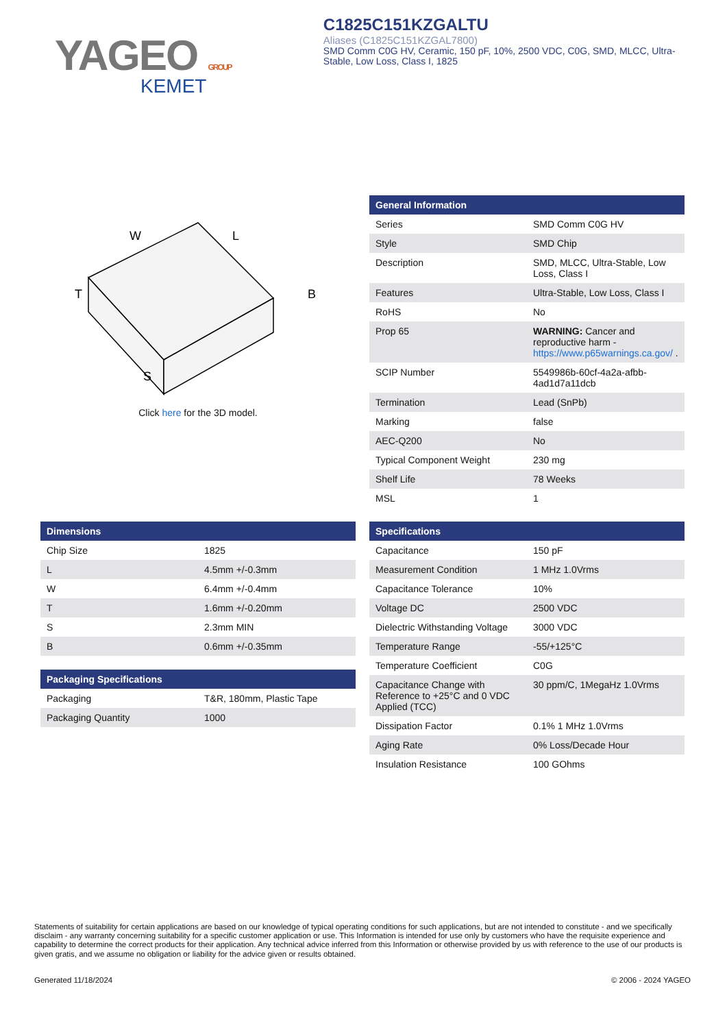YAGEO GROUP
KEMET
C1825C151KZGALTU
Aliases (C1825C151KZGAL7800)
SMD Comm C0G HV, Ceramic, 150 pF, 10%, 2500 VDC, C0G, SMD, MLCC, Ultra-Stable, Low Loss, Class I, 1825
W
L
T
B
S
Click here for the 3D model.
| General Information | |
| --- | --- |
| Series | SMD Comm C0G HV |
| Style | SMD Chip |
| Description | SMD, MLCC, Ultra-Stable, Low Loss, Class I |
| Features | Ultra-Stable, Low Loss, Class I |
| RoHS | No |
| Prop 65 | WARNING: Cancer and reproductive harm - https://www.p65warnings.ca.gov/ . |
| SCIP Number | 5549986b-60cf-4a2a-afbb-4ad1d7a11dcb |
| Termination | Lead (SnPb) |
| Marking | false |
| AEC-Q200 | No |
| Typical Component Weight | 230 mg |
| Shelf Life | 78 Weeks |
| MSL | 1 |
| Dimensions | |
| --- | --- |
| Chip Size | 1825 |
| L | 4.5mm +/-0.3mm |
| W | 6.4mm +/-0.4mm |
| T | 1.6mm +/-0.20mm |
| S | 2.3mm MIN |
| B | 0.6mm +/-0.35mm |
| Packaging Specifications | |
| --- | --- |
| Packaging | T&R, 180mm, Plastic Tape |
| Packaging Quantity | 1000 |
| Specifications | |
| --- | --- |
| Capacitance | 150 pF |
| Measurement Condition | 1 MHz 1.0Vrms |
| Capacitance Tolerance | 10% |
| Voltage DC | 2500 VDC |
| Dielectric Withstanding Voltage | 3000 VDC |
| Temperature Range | -55/+125°C |
| Temperature Coefficient | C0G |
| Capacitance Change with Reference to +25°C and 0 VDC Applied (TCC) | 30 ppm/C, 1MegaHz 1.0Vrms |
| Dissipation Factor | 0.1% 1 MHz 1.0Vrms |
| Aging Rate | 0% Loss/Decade Hour |
| Insulation Resistance | 100 GOhms |
Statements of suitability for certain applications are based on our knowledge of typical operating conditions for such applications, but are not intended to constitute - and we specifically disclaim - any warranty concerning suitability for a specific customer application or use. This Information is intended for use only by customers who have the requisite experience and capability to determine the correct products for their application. Any technical advice inferred from this Information or otherwise provided by us with reference to the use of our products is given gratis, and we assume no obligation or liability for the advice given or results obtained.
Generated 11/18/2024 © 2006 - 2024 YAGEO